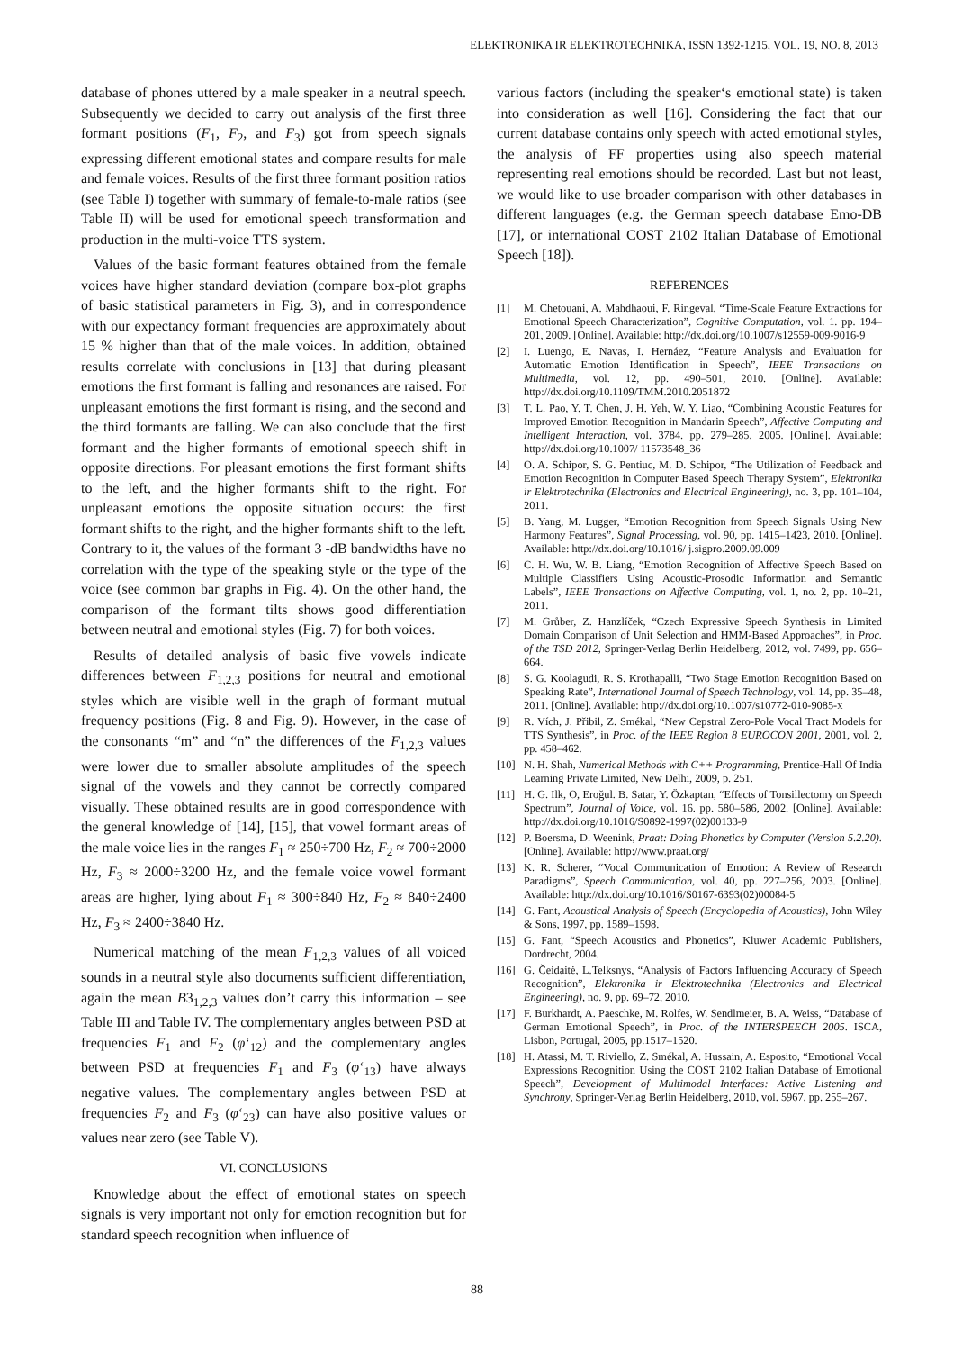ELEKTRONIKA IR ELEKTROTECHNIKA, ISSN 1392-1215, VOL. 19, NO. 8, 2013
database of phones uttered by a male speaker in a neutral speech. Subsequently we decided to carry out analysis of the first three formant positions (F<sub>1</sub>, F<sub>2</sub>, and F<sub>3</sub>) got from speech signals expressing different emotional states and compare results for male and female voices. Results of the first three formant position ratios (see Table I) together with summary of female-to-male ratios (see Table II) will be used for emotional speech transformation and production in the multi-voice TTS system.
Values of the basic formant features obtained from the female voices have higher standard deviation (compare box-plot graphs of basic statistical parameters in Fig. 3), and in correspondence with our expectancy formant frequencies are approximately about 15 % higher than that of the male voices. In addition, obtained results correlate with conclusions in [13] that during pleasant emotions the first formant is falling and resonances are raised. For unpleasant emotions the first formant is rising, and the second and the third formants are falling. We can also conclude that the first formant and the higher formants of emotional speech shift in opposite directions. For pleasant emotions the first formant shifts to the left, and the higher formants shift to the right. For unpleasant emotions the opposite situation occurs: the first formant shifts to the right, and the higher formants shift to the left. Contrary to it, the values of the formant 3 -dB bandwidths have no correlation with the type of the speaking style or the type of the voice (see common bar graphs in Fig. 4). On the other hand, the comparison of the formant tilts shows good differentiation between neutral and emotional styles (Fig. 7) for both voices.
Results of detailed analysis of basic five vowels indicate differences between F<sub>1,2,3</sub> positions for neutral and emotional styles which are visible well in the graph of formant mutual frequency positions (Fig. 8 and Fig. 9). However, in the case of the consonants “m” and “n” the differences of the F<sub>1,2,3</sub> values were lower due to smaller absolute amplitudes of the speech signal of the vowels and they cannot be correctly compared visually. These obtained results are in good correspondence with the general knowledge of [14], [15], that vowel formant areas of the male voice lies in the ranges F<sub>1</sub> ≈ 250÷700 Hz, F<sub>2</sub> ≈ 700÷2000 Hz, F<sub>3</sub> ≈ 2000÷3200 Hz, and the female voice vowel formant areas are higher, lying about F<sub>1</sub> ≈ 300÷840 Hz, F<sub>2</sub> ≈ 840÷2400 Hz, F<sub>3</sub> ≈ 2400÷3840 Hz.
Numerical matching of the mean F<sub>1,2,3</sub> values of all voiced sounds in a neutral style also documents sufficient differentiation, again the mean B3<sub>1,2,3</sub> values don’t carry this information – see Table III and Table IV. The complementary angles between PSD at frequencies F<sub>1</sub> and F<sub>2</sub> (φ‘<sub>12</sub>) and the complementary angles between PSD at frequencies F<sub>1</sub> and F<sub>3</sub> (φ‘<sub>13</sub>) have always negative values. The complementary angles between PSD at frequencies F<sub>2</sub> and F<sub>3</sub> (φ‘<sub>23</sub>) can have also positive values or values near zero (see Table V).
VI. CONCLUSIONS
Knowledge about the effect of emotional states on speech signals is very important not only for emotion recognition but for standard speech recognition when influence of
various factors (including the speaker‘s emotional state) is taken into consideration as well [16]. Considering the fact that our current database contains only speech with acted emotional styles, the analysis of FF properties using also speech material representing real emotions should be recorded. Last but not least, we would like to use broader comparison with other databases in different languages (e.g. the German speech database Emo-DB [17], or international COST 2102 Italian Database of Emotional Speech [18]).
REFERENCES
[1] M. Chetouani, A. Mahdhaoui, F. Ringeval, “Time-Scale Feature Extractions for Emotional Speech Characterization”, Cognitive Computation, vol. 1. pp. 194–201, 2009. [Online]. Available: http://dx.doi.org/10.1007/s12559-009-9016-9
[2] I. Luengo, E. Navas, I. Hernáez, “Feature Analysis and Evaluation for Automatic Emotion Identification in Speech”, IEEE Transactions on Multimedia, vol. 12, pp. 490–501, 2010. [Online]. Available: http://dx.doi.org/10.1109/TMM.2010.2051872
[3] T. L. Pao, Y. T. Chen, J. H. Yeh, W. Y. Liao, “Combining Acoustic Features for Improved Emotion Recognition in Mandarin Speech”, Affective Computing and Intelligent Interaction, vol. 3784. pp. 279–285, 2005. [Online]. Available: http://dx.doi.org/10.1007/ 11573548_36
[4] O. A. Schipor, S. G. Pentiuc, M. D. Schipor, “The Utilization of Feedback and Emotion Recognition in Computer Based Speech Therapy System”, Elektronika ir Elektrotechnika (Electronics and Electrical Engineering), no. 3, pp. 101–104, 2011.
[5] B. Yang, M. Lugger, “Emotion Recognition from Speech Signals Using New Harmony Features”, Signal Processing, vol. 90, pp. 1415–1423, 2010. [Online]. Available: http://dx.doi.org/10.1016/ j.sigpro.2009.09.009
[6] C. H. Wu, W. B. Liang, “Emotion Recognition of Affective Speech Based on Multiple Classifiers Using Acoustic-Prosodic Information and Semantic Labels”, IEEE Transactions on Affective Computing, vol. 1, no. 2, pp. 10–21, 2011.
[7] M. Grůber, Z. Hanzlíček, “Czech Expressive Speech Synthesis in Limited Domain Comparison of Unit Selection and HMM-Based Approaches”, in Proc. of the TSD 2012, Springer-Verlag Berlin Heidelberg, 2012, vol. 7499, pp. 656–664.
[8] S. G. Koolagudi, R. S. Krothapalli, “Two Stage Emotion Recognition Based on Speaking Rate”, International Journal of Speech Technology, vol. 14, pp. 35–48, 2011. [Online]. Available: http://dx.doi.org/10.1007/s10772-010-9085-x
[9] R. Vích, J. Přibil, Z. Smékal, “New Cepstral Zero-Pole Vocal Tract Models for TTS Synthesis”, in Proc. of the IEEE Region 8 EUROCON 2001, 2001, vol. 2, pp. 458–462.
[10] N. H. Shah, Numerical Methods with C++ Programming, Prentice-Hall Of India Learning Private Limited, New Delhi, 2009, p. 251.
[11] H. G. Ilk, O, Eroğul. B. Satar, Y. Özkaptan, “Effects of Tonsillectomy on Speech Spectrum”, Journal of Voice, vol. 16. pp. 580–586, 2002. [Online]. Available: http://dx.doi.org/10.1016/S0892-1997(02)00133-9
[12] P. Boersma, D. Weenink, Praat: Doing Phonetics by Computer (Version 5.2.20). [Online]. Available: http://www.praat.org/
[13] K. R. Scherer, “Vocal Communication of Emotion: A Review of Research Paradigms”, Speech Communication, vol. 40, pp. 227–256, 2003. [Online]. Available: http://dx.doi.org/10.1016/S0167-6393(02)00084-5
[14] G. Fant, Acoustical Analysis of Speech (Encyclopedia of Acoustics), John Wiley & Sons, 1997, pp. 1589–1598.
[15] G. Fant, “Speech Acoustics and Phonetics”, Kluwer Academic Publishers, Dordrecht, 2004.
[16] G. Čeidaitė, L.Telksnys, “Analysis of Factors Influencing Accuracy of Speech Recognition”, Elektronika ir Elektrotechnika (Electronics and Electrical Engineering), no. 9, pp. 69–72, 2010.
[17] F. Burkhardt, A. Paeschke, M. Rolfes, W. Sendlmeier, B. A. Weiss, “Database of German Emotional Speech”, in Proc. of the INTERSPEECH 2005. ISCA, Lisbon, Portugal, 2005, pp.1517–1520.
[18] H. Atassi, M. T. Riviello, Z. Smékal, A. Hussain, A. Esposito, “Emotional Vocal Expressions Recognition Using the COST 2102 Italian Database of Emotional Speech”, Development of Multimodal Interfaces: Active Listening and Synchrony, Springer-Verlag Berlin Heidelberg, 2010, vol. 5967, pp. 255–267.
88